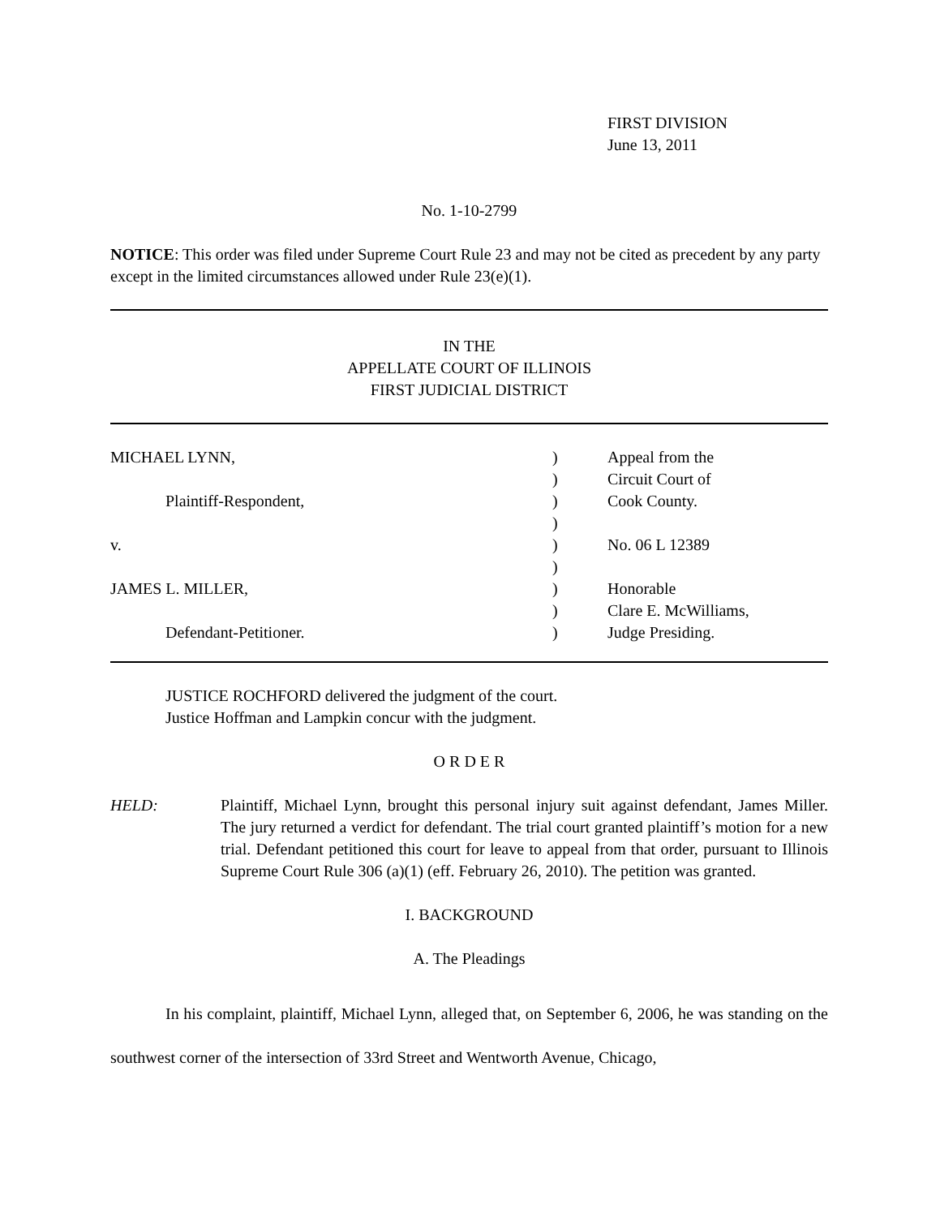FIRST DIVISION
June 13, 2011
No. 1-10-2799
NOTICE: This order was filed under Supreme Court Rule 23 and may not be cited as precedent by any party except in the limited circumstances allowed under Rule 23(e)(1).
IN THE
APPELLATE COURT OF ILLINOIS
FIRST JUDICIAL DISTRICT
MICHAEL LYNN,
Plaintiff-Respondent,
v.
JAMES L. MILLER,
Defendant-Petitioner.
)
)
)
)
)
)
)
)
)
Appeal from the
Circuit Court of
Cook County.
No. 06 L 12389
Honorable
Clare E. McWilliams,
Judge Presiding.
JUSTICE ROCHFORD delivered the judgment of the court.
Justice Hoffman and Lampkin concur with the judgment.
O R D E R
HELD: Plaintiff, Michael Lynn, brought this personal injury suit against defendant, James Miller. The jury returned a verdict for defendant. The trial court granted plaintiff’s motion for a new trial. Defendant petitioned this court for leave to appeal from that order, pursuant to Illinois Supreme Court Rule 306 (a)(1) (eff. February 26, 2010). The petition was granted.
I. BACKGROUND
A. The Pleadings
In his complaint, plaintiff, Michael Lynn, alleged that, on September 6, 2006, he was standing on the southwest corner of the intersection of 33rd Street and Wentworth Avenue, Chicago,